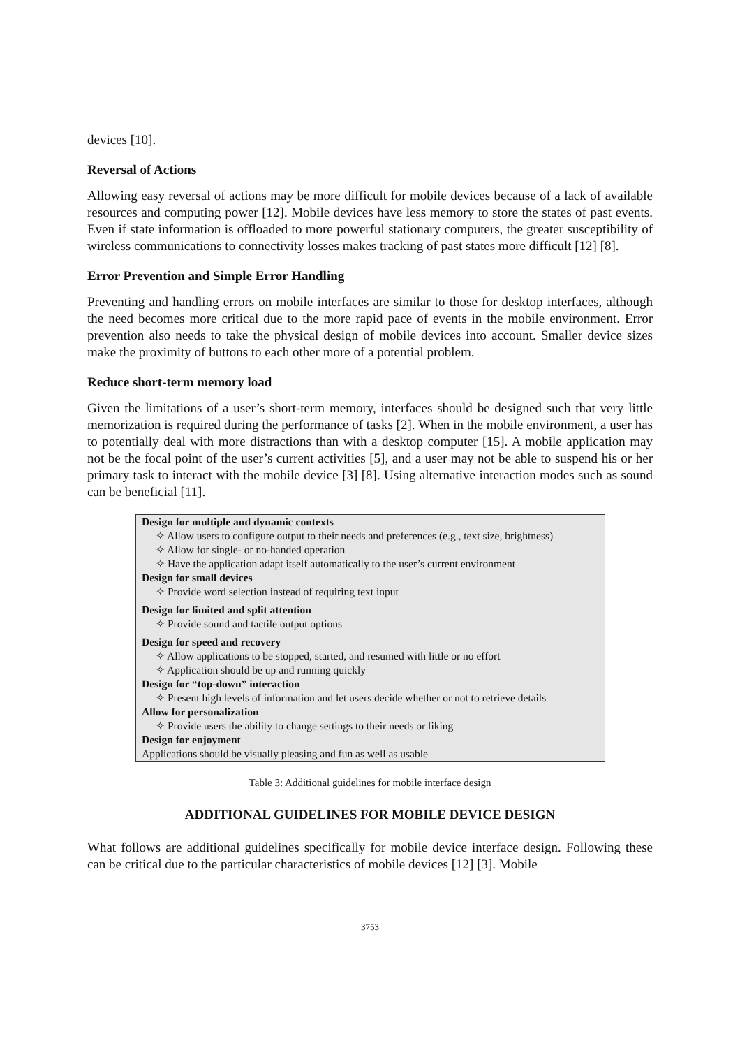devices [10].
Reversal of Actions
Allowing easy reversal of actions may be more difficult for mobile devices because of a lack of available resources and computing power [12]. Mobile devices have less memory to store the states of past events. Even if state information is offloaded to more powerful stationary computers, the greater susceptibility of wireless communications to connectivity losses makes tracking of past states more difficult [12] [8].
Error Prevention and Simple Error Handling
Preventing and handling errors on mobile interfaces are similar to those for desktop interfaces, although the need becomes more critical due to the more rapid pace of events in the mobile environment. Error prevention also needs to take the physical design of mobile devices into account. Smaller device sizes make the proximity of buttons to each other more of a potential problem.
Reduce short-term memory load
Given the limitations of a user’s short-term memory, interfaces should be designed such that very little memorization is required during the performance of tasks [2]. When in the mobile environment, a user has to potentially deal with more distractions than with a desktop computer [15]. A mobile application may not be the focal point of the user’s current activities [5], and a user may not be able to suspend his or her primary task to interact with the mobile device [3] [8]. Using alternative interaction modes such as sound can be beneficial [11].
| Design for multiple and dynamic contexts |
| --- |
| ✧ Allow users to configure output to their needs and preferences (e.g., text size, brightness) |
| ✧ Allow for single- or no-handed operation |
| ✧ Have the application adapt itself automatically to the user’s current environment |
| Design for small devices |
| ✧ Provide word selection instead of requiring text input |
| Design for limited and split attention |
| ✧ Provide sound and tactile output options |
| Design for speed and recovery |
| ✧ Allow applications to be stopped, started, and resumed with little or no effort |
| ✧ Application should be up and running quickly |
| Design for “top-down” interaction |
| ✧ Present high levels of information and let users decide whether or not to retrieve details |
| Allow for personalization |
| ✧ Provide users the ability to change settings to their needs or liking |
| Design for enjoyment |
| Applications should be visually pleasing and fun as well as usable |
Table 3: Additional guidelines for mobile interface design
ADDITIONAL GUIDELINES FOR MOBILE DEVICE DESIGN
What follows are additional guidelines specifically for mobile device interface design. Following these can be critical due to the particular characteristics of mobile devices [12] [3]. Mobile
3753